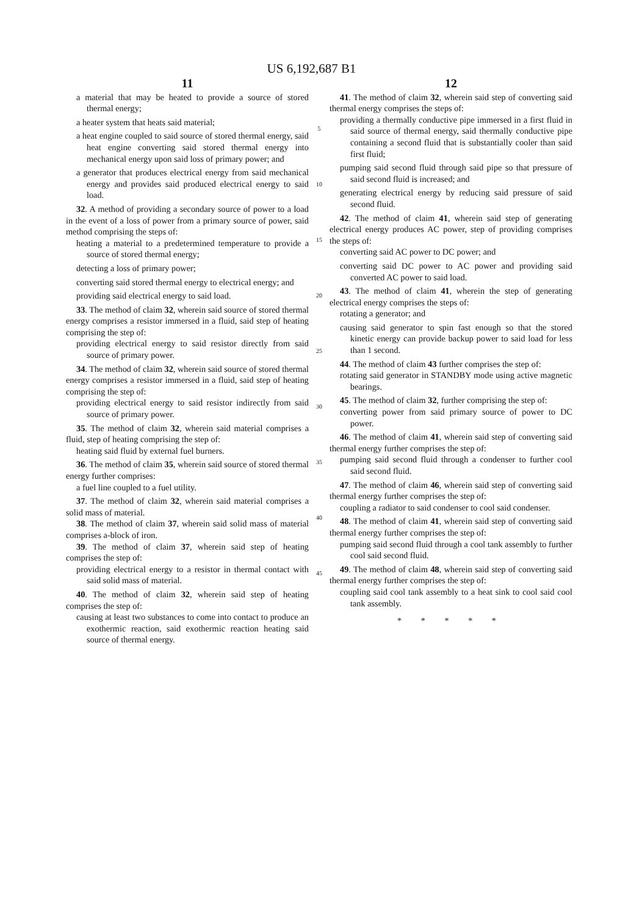US 6,192,687 B1
11
a material that may be heated to provide a source of stored thermal energy;
a heater system that heats said material;
a heat engine coupled to said source of stored thermal energy, said heat engine converting said stored thermal energy into mechanical energy upon said loss of primary power; and
a generator that produces electrical energy from said mechanical energy and provides said produced electrical energy to said load.
32. A method of providing a secondary source of power to a load in the event of a loss of power from a primary source of power, said method comprising the steps of:
heating a material to a predetermined temperature to provide a source of stored thermal energy;
detecting a loss of primary power;
converting said stored thermal energy to electrical energy; and
providing said electrical energy to said load.
33. The method of claim 32, wherein said source of stored thermal energy comprises a resistor immersed in a fluid, said step of heating comprising the step of:
providing electrical energy to said resistor directly from said source of primary power.
34. The method of claim 32, wherein said source of stored thermal energy comprises a resistor immersed in a fluid, said step of heating comprising the step of:
providing electrical energy to said resistor indirectly from said source of primary power.
35. The method of claim 32, wherein said material comprises a fluid, step of heating comprising the step of:
heating said fluid by external fuel burners.
36. The method of claim 35, wherein said source of stored thermal energy further comprises:
a fuel line coupled to a fuel utility.
37. The method of claim 32, wherein said material comprises a solid mass of material.
38. The method of claim 37, wherein said solid mass of material comprises a-block of iron.
39. The method of claim 37, wherein said step of heating comprises the step of:
providing electrical energy to a resistor in thermal contact with said solid mass of material.
40. The method of claim 32, wherein said step of heating comprises the step of:
causing at least two substances to come into contact to produce an exothermic reaction, said exothermic reaction heating said source of thermal energy.
5
10
15
20
25
30
35
40
45
12
41. The method of claim 32, wherein said step of converting said thermal energy comprises the steps of:
providing a thermally conductive pipe immersed in a first fluid in said source of thermal energy, said thermally conductive pipe containing a second fluid that is substantially cooler than said first fluid;
pumping said second fluid through said pipe so that pressure of said second fluid is increased; and
generating electrical energy by reducing said pressure of said second fluid.
42. The method of claim 41, wherein said step of generating electrical energy produces AC power, step of providing comprises the steps of:
converting said AC power to DC power; and
converting said DC power to AC power and providing said converted AC power to said load.
43. The method of claim 41, wherein the step of generating electrical energy comprises the steps of:
rotating a generator; and
causing said generator to spin fast enough so that the stored kinetic energy can provide backup power to said load for less than 1 second.
44. The method of claim 43 further comprises the step of:
rotating said generator in STANDBY mode using active magnetic bearings.
45. The method of claim 32, further comprising the step of:
converting power from said primary source of power to DC power.
46. The method of claim 41, wherein said step of converting said thermal energy further comprises the step of:
pumping said second fluid through a condenser to further cool said second fluid.
47. The method of claim 46, wherein said step of converting said thermal energy further comprises the step of:
coupling a radiator to said condenser to cool said condenser.
48. The method of claim 41, wherein said step of converting said thermal energy further comprises the step of:
pumping said second fluid through a cool tank assembly to further cool said second fluid.
49. The method of claim 48, wherein said step of converting said thermal energy further comprises the step of:
coupling said cool tank assembly to a heat sink to cool said cool tank assembly.
* * * * *